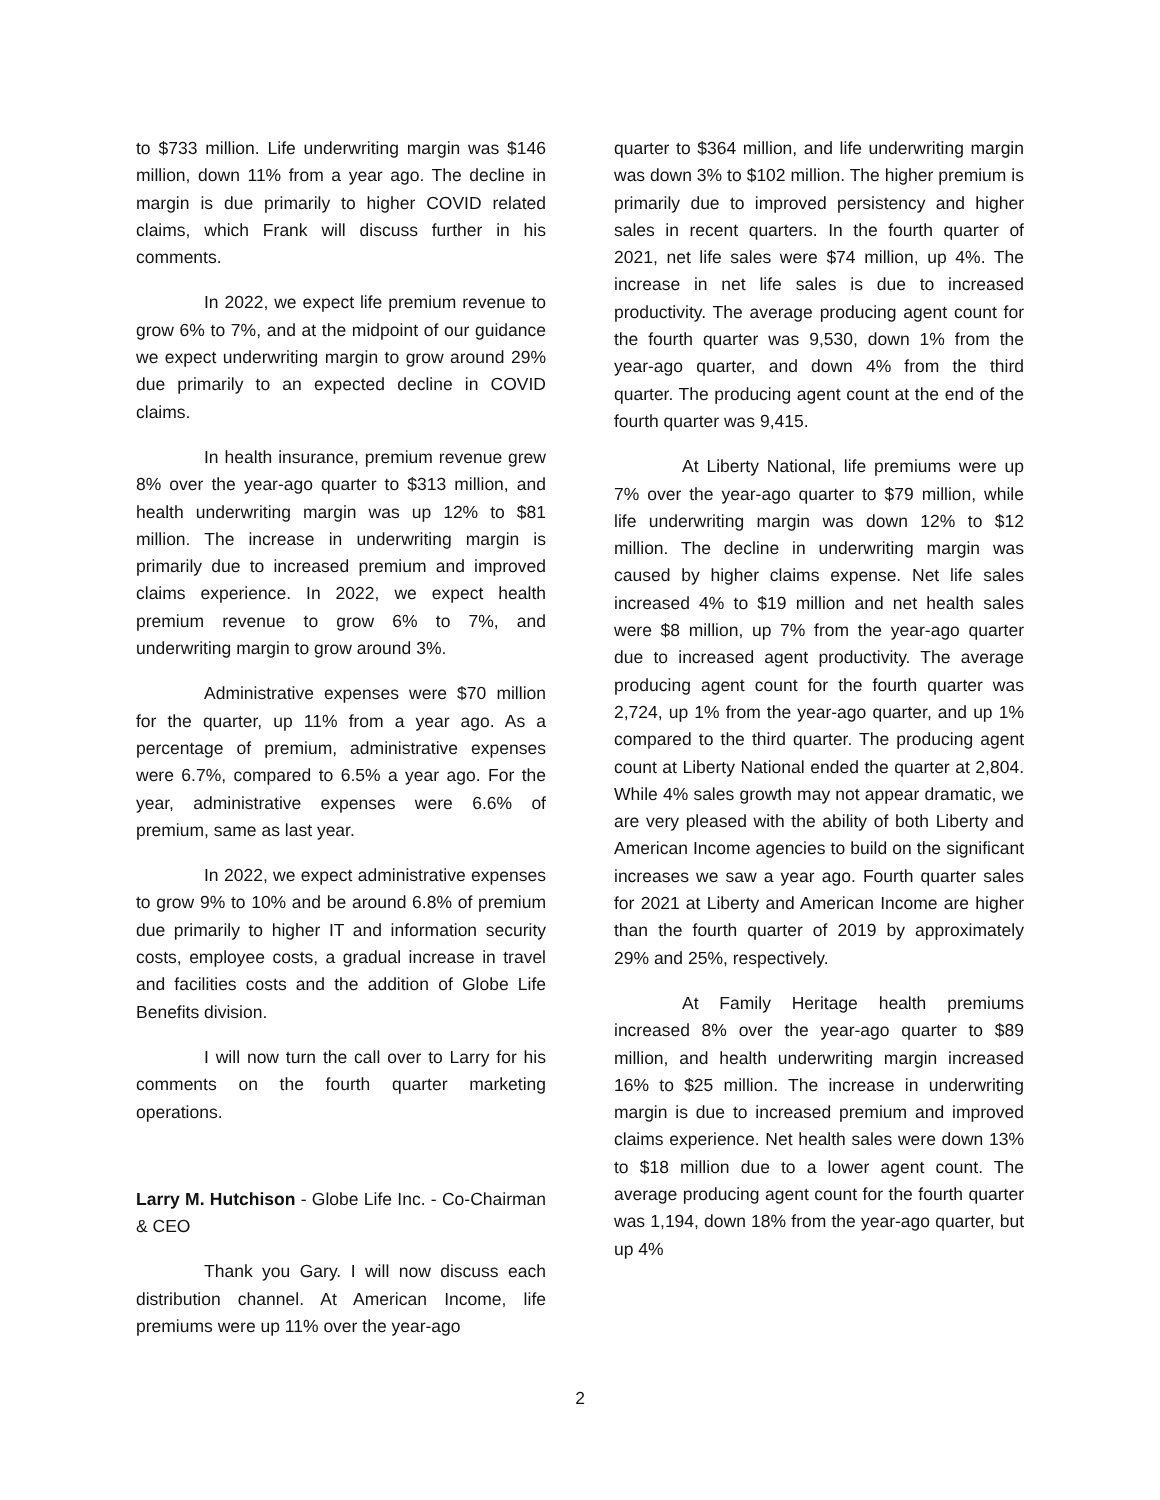to $733 million. Life underwriting margin was $146 million, down 11% from a year ago. The decline in margin is due primarily to higher COVID related claims, which Frank will discuss further in his comments.
In 2022, we expect life premium revenue to grow 6% to 7%, and at the midpoint of our guidance we expect underwriting margin to grow around 29% due primarily to an expected decline in COVID claims.
In health insurance, premium revenue grew 8% over the year-ago quarter to $313 million, and health underwriting margin was up 12% to $81 million. The increase in underwriting margin is primarily due to increased premium and improved claims experience. In 2022, we expect health premium revenue to grow 6% to 7%, and underwriting margin to grow around 3%.
Administrative expenses were $70 million for the quarter, up 11% from a year ago. As a percentage of premium, administrative expenses were 6.7%, compared to 6.5% a year ago. For the year, administrative expenses were 6.6% of premium, same as last year.
In 2022, we expect administrative expenses to grow 9% to 10% and be around 6.8% of premium due primarily to higher IT and information security costs, employee costs, a gradual increase in travel and facilities costs and the addition of Globe Life Benefits division.
I will now turn the call over to Larry for his comments on the fourth quarter marketing operations.
Larry M. Hutchison - Globe Life Inc. - Co-Chairman & CEO
Thank you Gary. I will now discuss each distribution channel. At American Income, life premiums were up 11% over the year-ago
quarter to $364 million, and life underwriting margin was down 3% to $102 million. The higher premium is primarily due to improved persistency and higher sales in recent quarters. In the fourth quarter of 2021, net life sales were $74 million, up 4%. The increase in net life sales is due to increased productivity. The average producing agent count for the fourth quarter was 9,530, down 1% from the year-ago quarter, and down 4% from the third quarter. The producing agent count at the end of the fourth quarter was 9,415.
At Liberty National, life premiums were up 7% over the year-ago quarter to $79 million, while life underwriting margin was down 12% to $12 million. The decline in underwriting margin was caused by higher claims expense. Net life sales increased 4% to $19 million and net health sales were $8 million, up 7% from the year-ago quarter due to increased agent productivity. The average producing agent count for the fourth quarter was 2,724, up 1% from the year-ago quarter, and up 1% compared to the third quarter. The producing agent count at Liberty National ended the quarter at 2,804. While 4% sales growth may not appear dramatic, we are very pleased with the ability of both Liberty and American Income agencies to build on the significant increases we saw a year ago. Fourth quarter sales for 2021 at Liberty and American Income are higher than the fourth quarter of 2019 by approximately 29% and 25%, respectively.
At Family Heritage health premiums increased 8% over the year-ago quarter to $89 million, and health underwriting margin increased 16% to $25 million. The increase in underwriting margin is due to increased premium and improved claims experience. Net health sales were down 13% to $18 million due to a lower agent count. The average producing agent count for the fourth quarter was 1,194, down 18% from the year-ago quarter, but up 4%
2